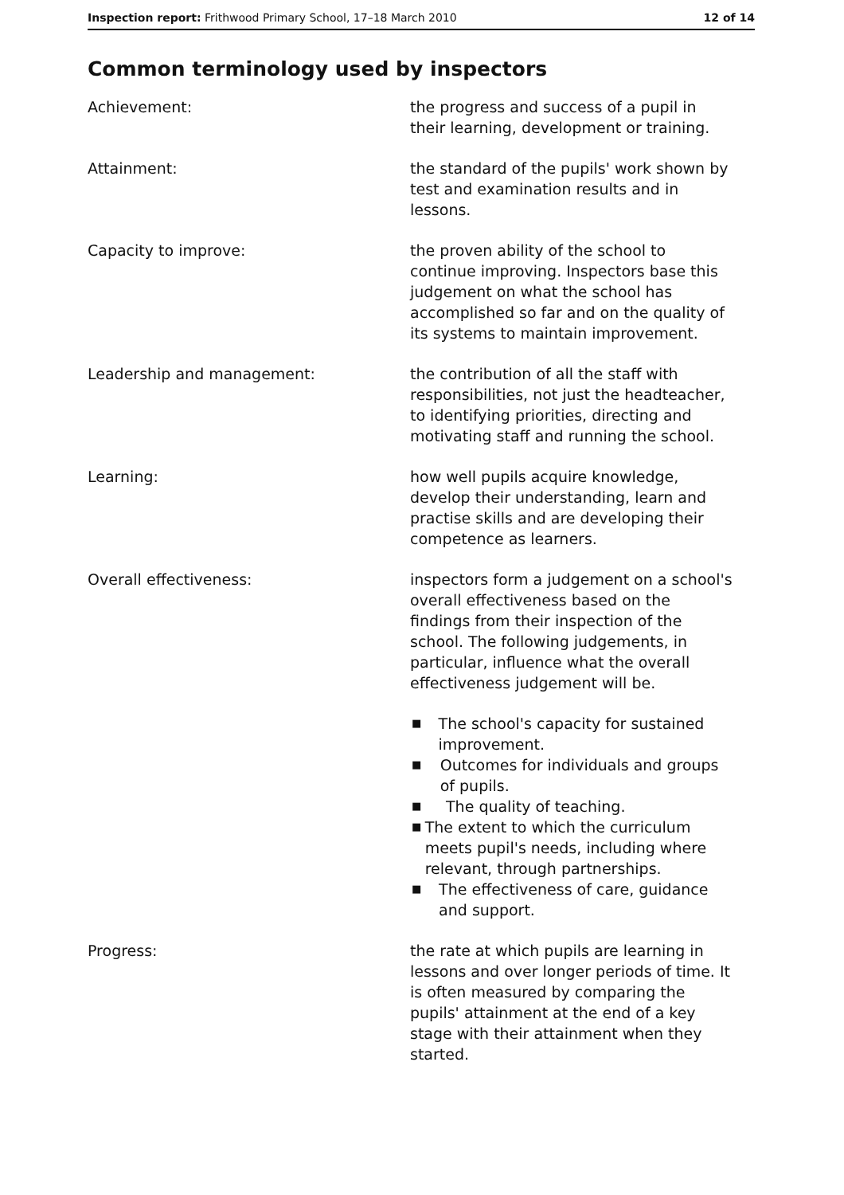Inspection report: Frithwood Primary School, 17–18 March 2010
12 of 14
Common terminology used by inspectors
Achievement: the progress and success of a pupil in their learning, development or training.
Attainment: the standard of the pupils' work shown by test and examination results and in lessons.
Capacity to improve: the proven ability of the school to continue improving. Inspectors base this judgement on what the school has accomplished so far and on the quality of its systems to maintain improvement.
Leadership and management: the contribution of all the staff with responsibilities, not just the headteacher, to identifying priorities, directing and motivating staff and running the school.
Learning: how well pupils acquire knowledge, develop their understanding, learn and practise skills and are developing their competence as learners.
Overall effectiveness: inspectors form a judgement on a school's overall effectiveness based on the findings from their inspection of the school. The following judgements, in particular, influence what the overall effectiveness judgement will be.
■ The school's capacity for sustained improvement.
■ Outcomes for individuals and groups of pupils.
■ The quality of teaching.
■ The extent to which the curriculum meets pupil's needs, including where relevant, through partnerships.
■ The effectiveness of care, guidance and support.
Progress: the rate at which pupils are learning in lessons and over longer periods of time. It is often measured by comparing the pupils' attainment at the end of a key stage with their attainment when they started.